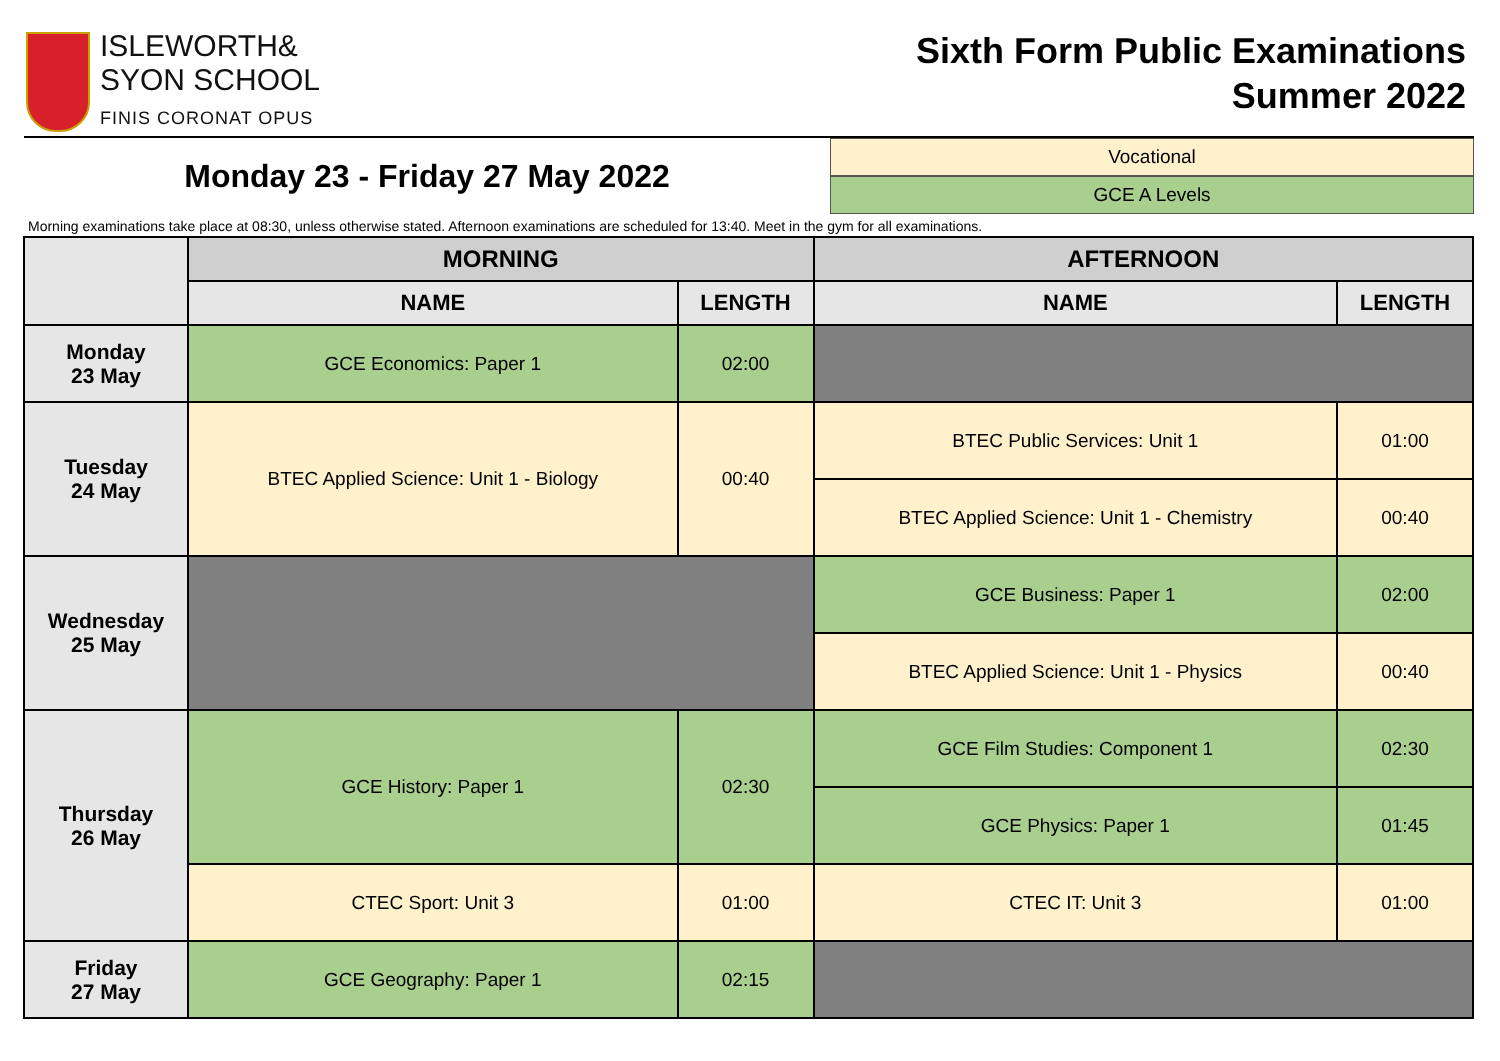ISLEWORTH&
SYON SCHOOL
FINIS CORONAT OPUS
Sixth Form Public Examinations
Summer 2022
Monday 23 - Friday 27 May 2022
Vocational
GCE A Levels
Morning examinations take place at 08:30, unless otherwise stated. Afternoon examinations are scheduled for 13:40. Meet in the gym for all examinations.
| | MORNING | | AFTERNOON | |
| --- | --- | --- | --- | --- |
| | NAME | LENGTH | NAME | LENGTH |
| Monday 23 May | GCE Economics: Paper 1 | 02:00 | | |
| Tuesday 24 May | BTEC Applied Science: Unit 1 - Biology | 00:40 | BTEC Public Services: Unit 1 | 01:00 |
| | | | BTEC Applied Science: Unit 1 - Chemistry | 00:40 |
| Wednesday 25 May | | | GCE Business: Paper 1 | 02:00 |
| | | | BTEC Applied Science: Unit 1 - Physics | 00:40 |
| Thursday 26 May | GCE History: Paper 1 | 02:30 | GCE Film Studies: Component 1 | 02:30 |
| | | | GCE Physics: Paper 1 | 01:45 |
| | CTEC Sport: Unit 3 | 01:00 | CTEC IT: Unit 3 | 01:00 |
| Friday 27 May | GCE Geography: Paper 1 | 02:15 | | |